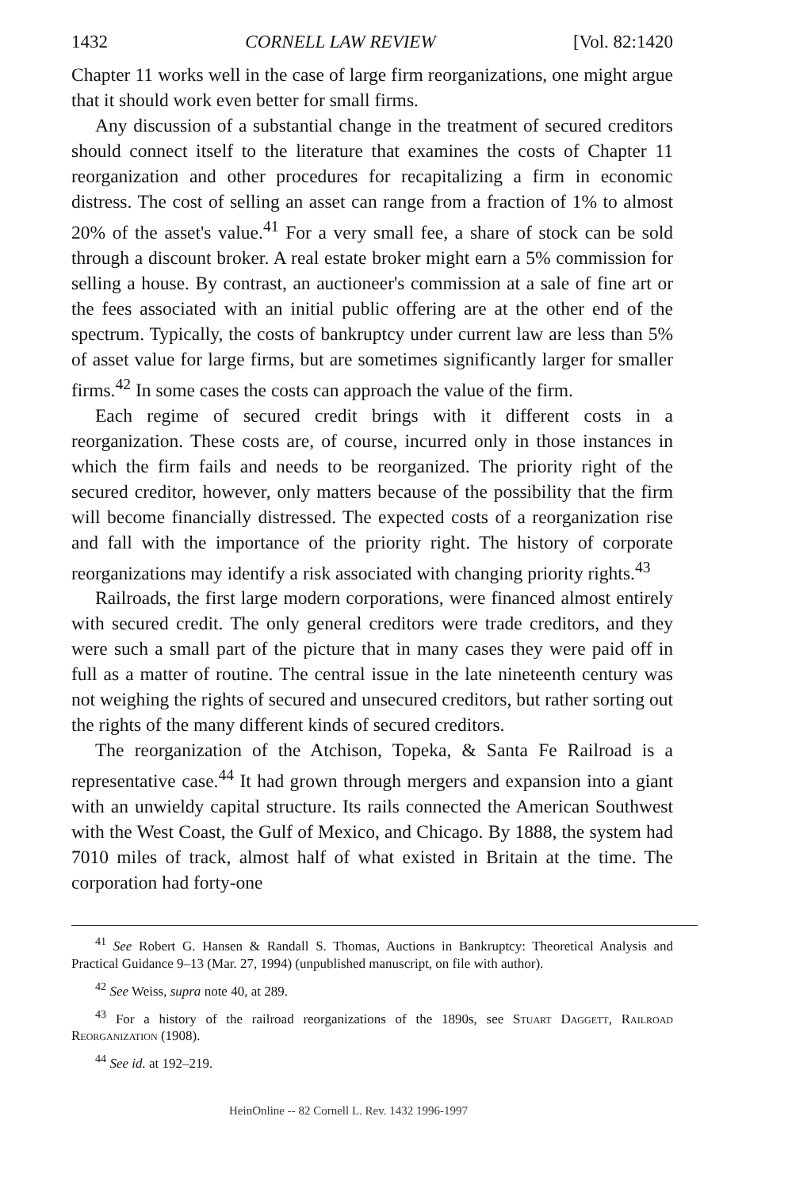1432 CORNELL LAW REVIEW [Vol. 82:1420
Chapter 11 works well in the case of large firm reorganizations, one might argue that it should work even better for small firms.
Any discussion of a substantial change in the treatment of secured creditors should connect itself to the literature that examines the costs of Chapter 11 reorganization and other procedures for recapitalizing a firm in economic distress. The cost of selling an asset can range from a fraction of 1% to almost 20% of the asset's value.<sup>41</sup> For a very small fee, a share of stock can be sold through a discount broker. A real estate broker might earn a 5% commission for selling a house. By contrast, an auctioneer's commission at a sale of fine art or the fees associated with an initial public offering are at the other end of the spectrum. Typically, the costs of bankruptcy under current law are less than 5% of asset value for large firms, but are sometimes significantly larger for smaller firms.<sup>42</sup> In some cases the costs can approach the value of the firm.
Each regime of secured credit brings with it different costs in a reorganization. These costs are, of course, incurred only in those instances in which the firm fails and needs to be reorganized. The priority right of the secured creditor, however, only matters because of the possibility that the firm will become financially distressed. The expected costs of a reorganization rise and fall with the importance of the priority right. The history of corporate reorganizations may identify a risk associated with changing priority rights.<sup>43</sup>
Railroads, the first large modern corporations, were financed almost entirely with secured credit. The only general creditors were trade creditors, and they were such a small part of the picture that in many cases they were paid off in full as a matter of routine. The central issue in the late nineteenth century was not weighing the rights of secured and unsecured creditors, but rather sorting out the rights of the many different kinds of secured creditors.
The reorganization of the Atchison, Topeka, & Santa Fe Railroad is a representative case.<sup>44</sup> It had grown through mergers and expansion into a giant with an unwieldy capital structure. Its rails connected the American Southwest with the West Coast, the Gulf of Mexico, and Chicago. By 1888, the system had 7010 miles of track, almost half of what existed in Britain at the time. The corporation had forty-one
<sup>41</sup> See Robert G. Hansen & Randall S. Thomas, Auctions in Bankruptcy: Theoretical Analysis and Practical Guidance 9–13 (Mar. 27, 1994) (unpublished manuscript, on file with author).
<sup>42</sup> See Weiss, supra note 40, at 289.
<sup>43</sup> For a history of the railroad reorganizations of the 1890s, see Stuart Daggett, Railroad Reorganization (1908).
<sup>44</sup> See id. at 192–219.
HeinOnline -- 82 Cornell L. Rev. 1432 1996-1997